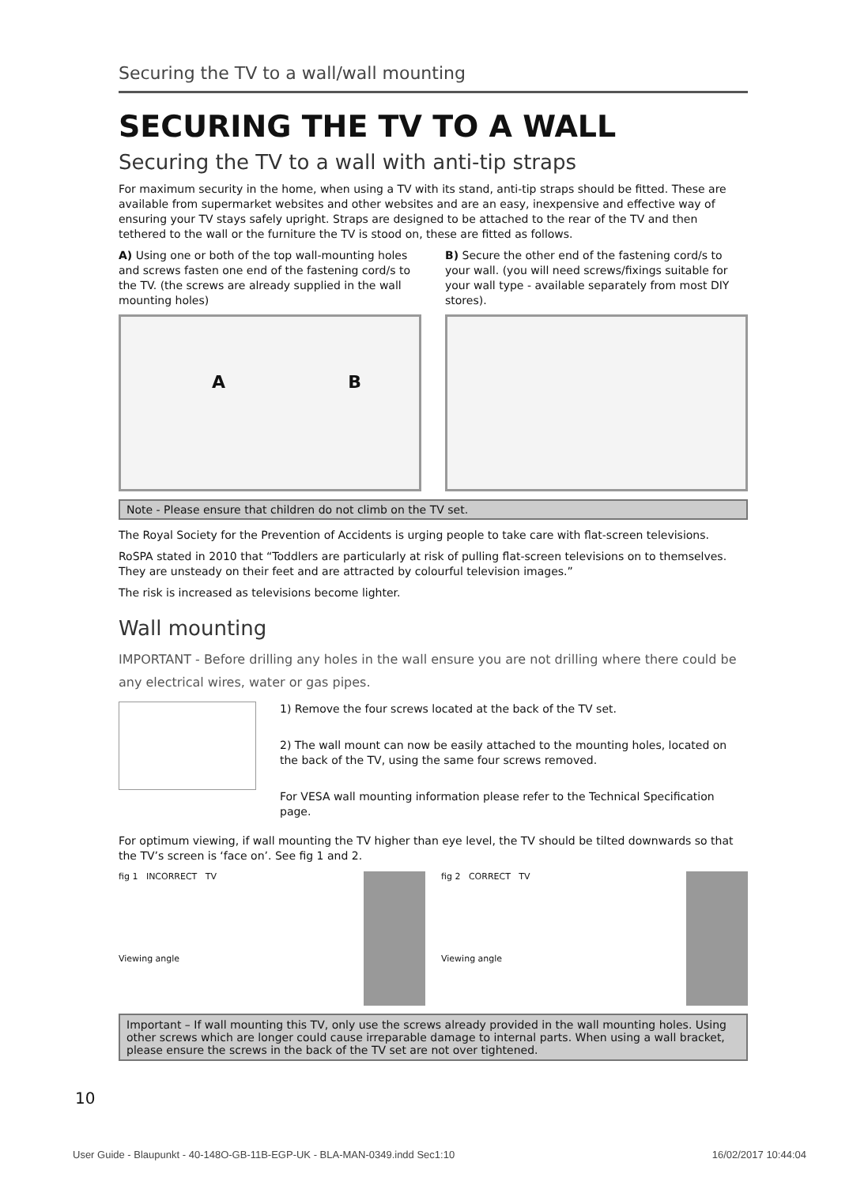Securing the TV to a wall/wall mounting
SECURING THE TV TO A WALL
Securing the TV to a wall with anti-tip straps
For maximum security in the home, when using a TV with its stand, anti-tip straps should be fitted. These are available from supermarket websites and other websites and are an easy, inexpensive and effective way of ensuring your TV stays safely upright. Straps are designed to be attached to the rear of the TV and then tethered to the wall or the furniture the TV is stood on, these are fitted as follows.
A) Using one or both of the top wall-mounting holes and screws fasten one end of the fastening cord/s to the TV. (the screws are already supplied in the wall mounting holes)
A B
B) Secure the other end of the fastening cord/s to your wall. (you will need screws/fixings suitable for your wall type - available separately from most DIY stores).
Note - Please ensure that children do not climb on the TV set.
The Royal Society for the Prevention of Accidents is urging people to take care with flat-screen televisions.
RoSPA stated in 2010 that “Toddlers are particularly at risk of pulling flat-screen televisions on to themselves. They are unsteady on their feet and are attracted by colourful television images.”
The risk is increased as televisions become lighter.
Wall mounting
IMPORTANT - Before drilling any holes in the wall ensure you are not drilling where there could be any electrical wires, water or gas pipes.
1) Remove the four screws located at the back of the TV set.
2) The wall mount can now be easily attached to the mounting holes, located on the back of the TV, using the same four screws removed.
For VESA wall mounting information please refer to the Technical Specification page.
For optimum viewing, if wall mounting the TV higher than eye level, the TV should be tilted downwards so that the TV’s screen is ‘face on’. See fig 1 and 2.
fig 1 INCORRECT TV
Viewing angle
fig 2 CORRECT TV
Viewing angle
Important – If wall mounting this TV, only use the screws already provided in the wall mounting holes. Using other screws which are longer could cause irreparable damage to internal parts. When using a wall bracket, please ensure the screws in the back of the TV set are not over tightened.
10
User Guide - Blaupunkt - 40-148O-GB-11B-EGP-UK - BLA-MAN-0349.indd Sec1:10 16/02/2017 10:44:04